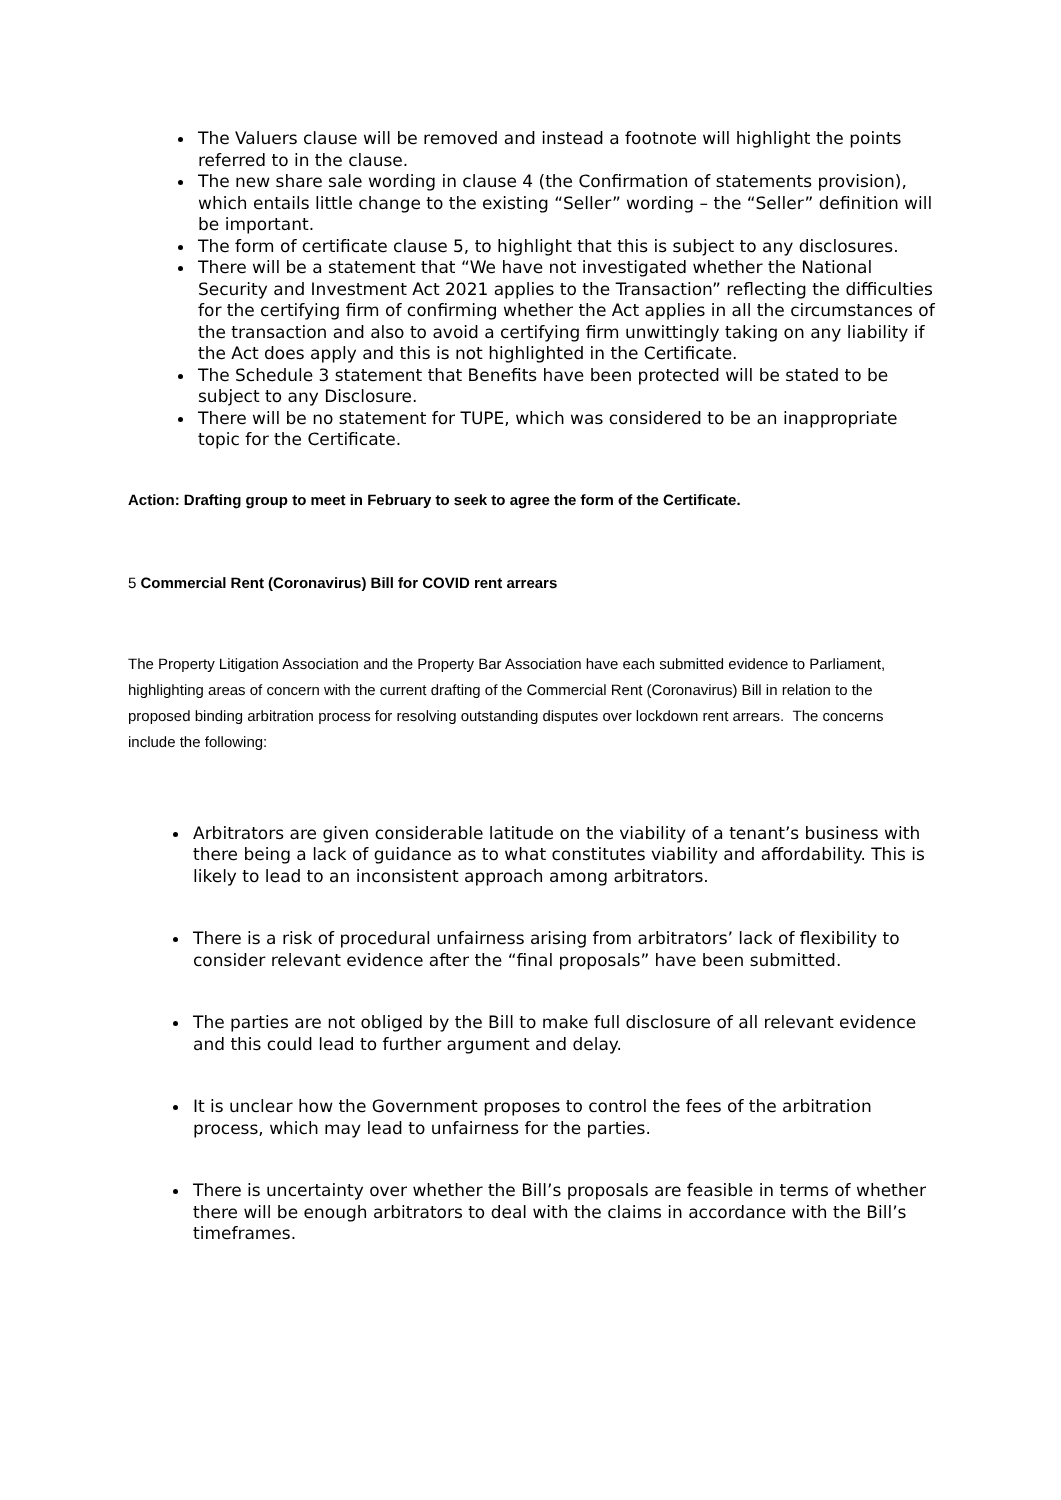The Valuers clause will be removed and instead a footnote will highlight the points referred to in the clause.
The new share sale wording in clause 4 (the Confirmation of statements provision), which entails little change to the existing “Seller” wording – the “Seller” definition will be important.
The form of certificate clause 5, to highlight that this is subject to any disclosures.
There will be a statement that “We have not investigated whether the National Security and Investment Act 2021 applies to the Transaction” reflecting the difficulties for the certifying firm of confirming whether the Act applies in all the circumstances of the transaction and also to avoid a certifying firm unwittingly taking on any liability if the Act does apply and this is not highlighted in the Certificate.
The Schedule 3 statement that Benefits have been protected will be stated to be subject to any Disclosure.
There will be no statement for TUPE, which was considered to be an inappropriate topic for the Certificate.
Action: Drafting group to meet in February to seek to agree the form of the Certificate.
5 Commercial Rent (Coronavirus) Bill for COVID rent arrears
The Property Litigation Association and the Property Bar Association have each submitted evidence to Parliament, highlighting areas of concern with the current drafting of the Commercial Rent (Coronavirus) Bill in relation to the proposed binding arbitration process for resolving outstanding disputes over lockdown rent arrears. The concerns include the following:
Arbitrators are given considerable latitude on the viability of a tenant’s business with there being a lack of guidance as to what constitutes viability and affordability. This is likely to lead to an inconsistent approach among arbitrators.
There is a risk of procedural unfairness arising from arbitrators’ lack of flexibility to consider relevant evidence after the “final proposals” have been submitted.
The parties are not obliged by the Bill to make full disclosure of all relevant evidence and this could lead to further argument and delay.
It is unclear how the Government proposes to control the fees of the arbitration process, which may lead to unfairness for the parties.
There is uncertainty over whether the Bill’s proposals are feasible in terms of whether there will be enough arbitrators to deal with the claims in accordance with the Bill’s timeframes.